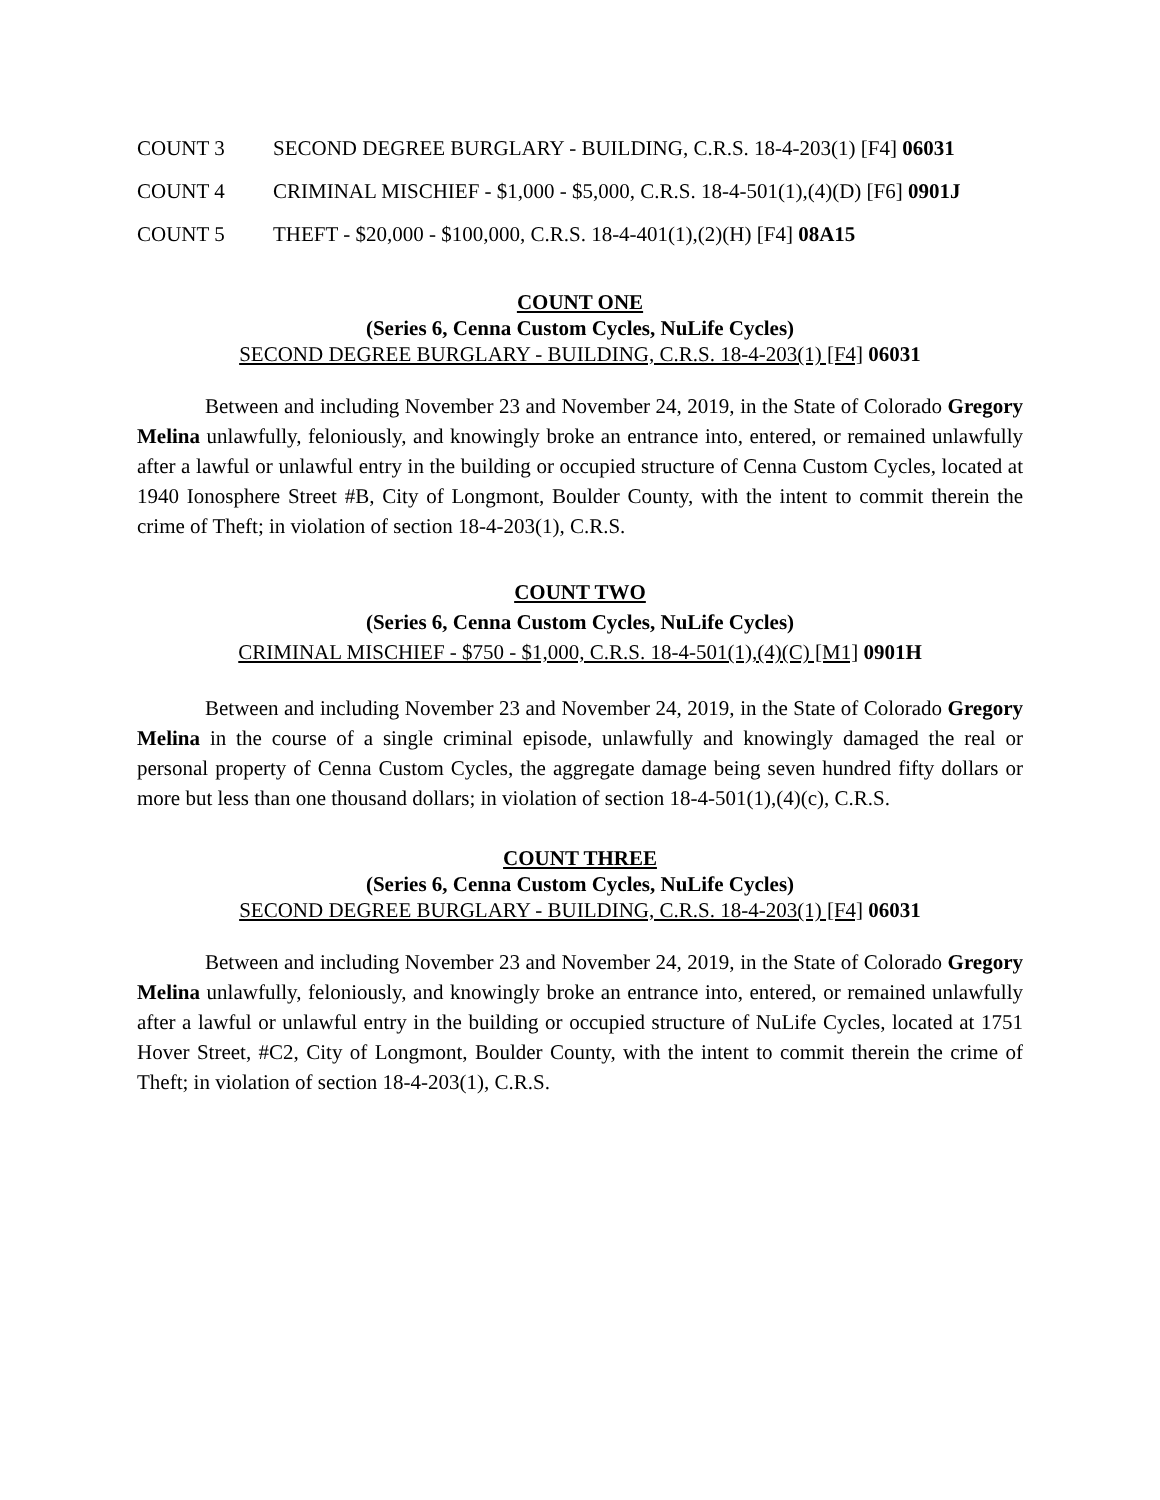COUNT 3 SECOND DEGREE BURGLARY - BUILDING, C.R.S. 18-4-203(1) [F4] 06031
COUNT 4 CRIMINAL MISCHIEF - $1,000 - $5,000, C.R.S. 18-4-501(1),(4)(D) [F6] 0901J
COUNT 5 THEFT - $20,000 - $100,000, C.R.S. 18-4-401(1),(2)(H) [F4] 08A15
COUNT ONE
(Series 6, Cenna Custom Cycles, NuLife Cycles)
SECOND DEGREE BURGLARY - BUILDING, C.R.S. 18-4-203(1) [F4] 06031
Between and including November 23 and November 24, 2019, in the State of Colorado Gregory Melina unlawfully, feloniously, and knowingly broke an entrance into, entered, or remained unlawfully after a lawful or unlawful entry in the building or occupied structure of Cenna Custom Cycles, located at 1940 Ionosphere Street #B, City of Longmont, Boulder County, with the intent to commit therein the crime of Theft; in violation of section 18-4-203(1), C.R.S.
COUNT TWO
(Series 6, Cenna Custom Cycles, NuLife Cycles)
CRIMINAL MISCHIEF - $750 - $1,000, C.R.S. 18-4-501(1),(4)(C) [M1] 0901H
Between and including November 23 and November 24, 2019, in the State of Colorado Gregory Melina in the course of a single criminal episode, unlawfully and knowingly damaged the real or personal property of Cenna Custom Cycles, the aggregate damage being seven hundred fifty dollars or more but less than one thousand dollars; in violation of section 18-4-501(1),(4)(c), C.R.S.
COUNT THREE
(Series 6, Cenna Custom Cycles, NuLife Cycles)
SECOND DEGREE BURGLARY - BUILDING, C.R.S. 18-4-203(1) [F4] 06031
Between and including November 23 and November 24, 2019, in the State of Colorado Gregory Melina unlawfully, feloniously, and knowingly broke an entrance into, entered, or remained unlawfully after a lawful or unlawful entry in the building or occupied structure of NuLife Cycles, located at 1751 Hover Street, #C2, City of Longmont, Boulder County, with the intent to commit therein the crime of Theft; in violation of section 18-4-203(1), C.R.S.